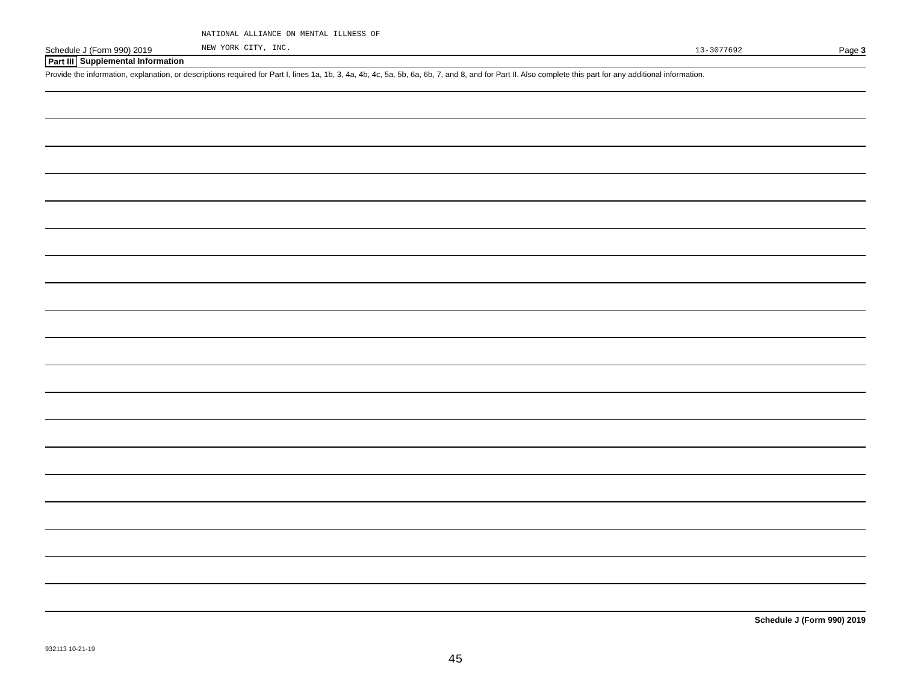Schedule J (Form 990) 2019
NATIONAL ALLIANCE ON MENTAL ILLNESS OF
NEW YORK CITY, INC.
13-3077692
Page 3
Part III Supplemental Information
Provide the information, explanation, or descriptions required for Part I, lines 1a, 1b, 3, 4a, 4b, 4c, 5a, 5b, 6a, 6b, 7, and 8, and for Part II. Also complete this part for any additional information.
Schedule J (Form 990) 2019
932113 10-21-19
45